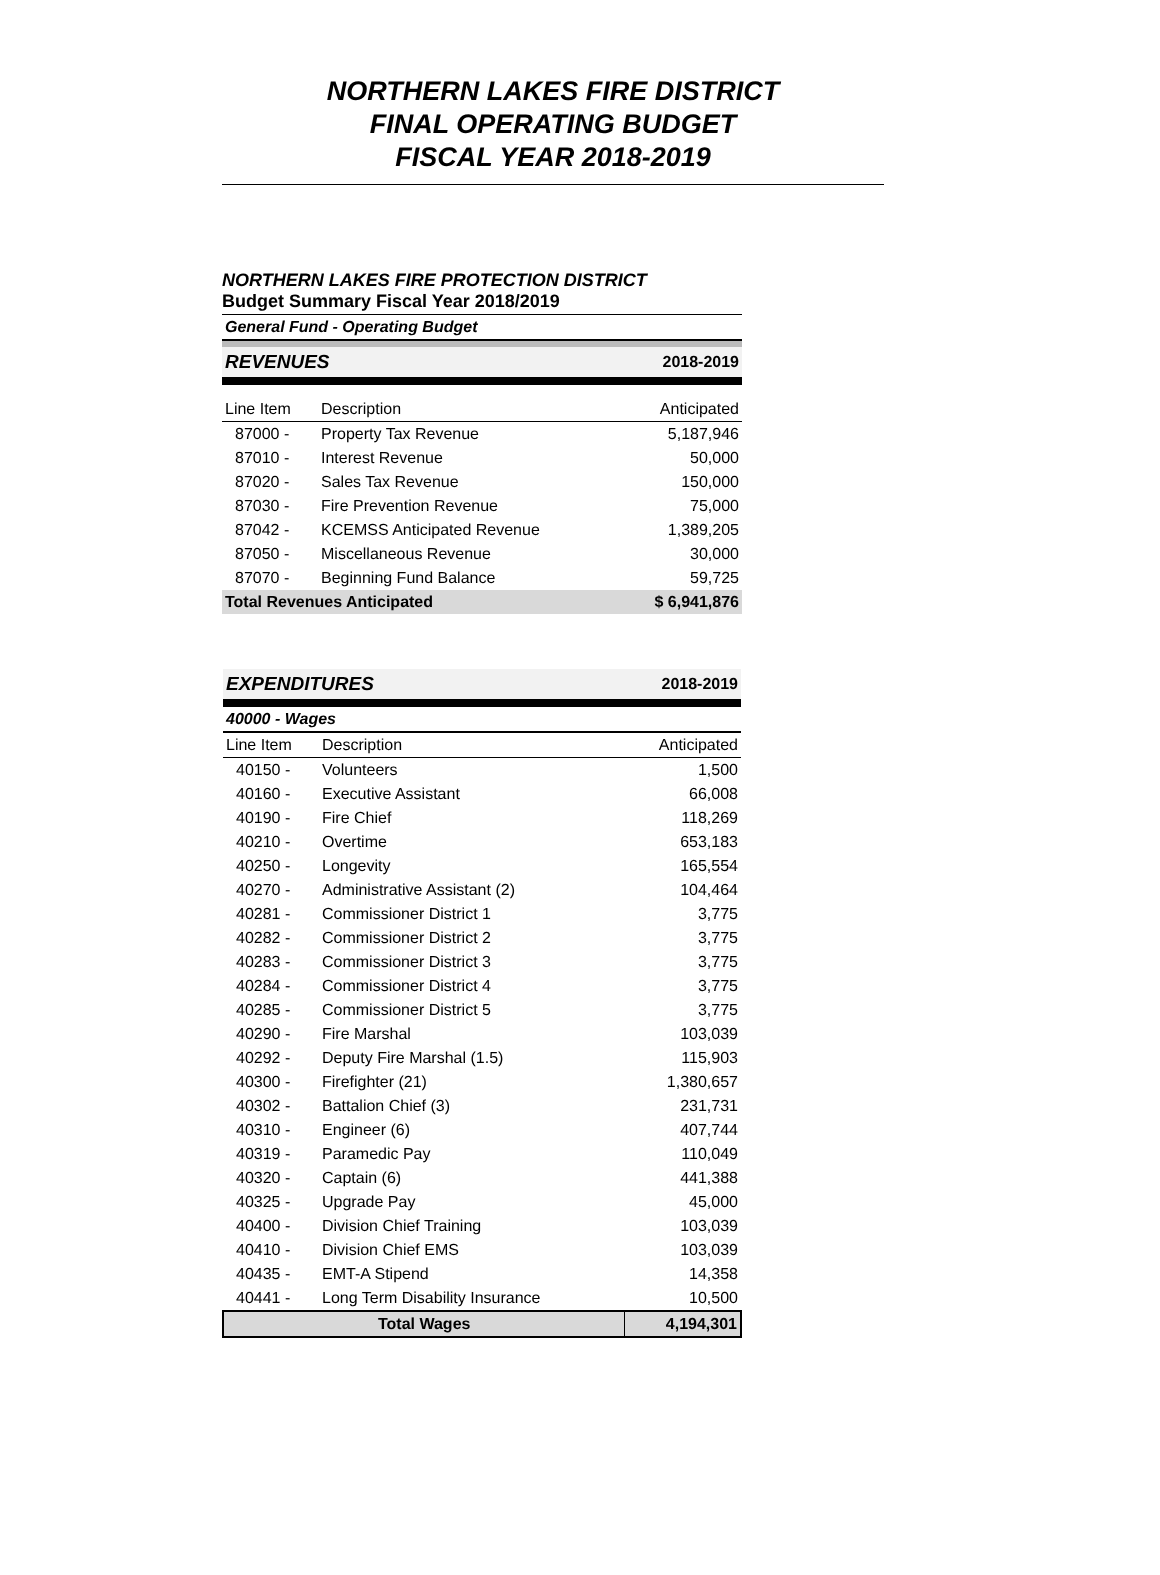NORTHERN LAKES FIRE DISTRICT
FINAL OPERATING BUDGET
FISCAL YEAR 2018-2019
NORTHERN LAKES FIRE PROTECTION DISTRICT
Budget Summary Fiscal Year 2018/2019
| General Fund - Operating Budget | | |
| REVENUES | | 2018-2019 |
| Line Item | Description | Anticipated |
| 87000 - | Property Tax Revenue | 5,187,946 |
| 87010 - | Interest Revenue | 50,000 |
| 87020 - | Sales Tax Revenue | 150,000 |
| 87030 - | Fire Prevention Revenue | 75,000 |
| 87042 - | KCEMSS Anticipated Revenue | 1,389,205 |
| 87050 - | Miscellaneous Revenue | 30,000 |
| 87070 - | Beginning Fund Balance | 59,725 |
| Total Revenues Anticipated | | $ 6,941,876 |
| EXPENDITURES | | 2018-2019 |
| 40000 - Wages | | |
| Line Item | Description | Anticipated |
| 40150 - | Volunteers | 1,500 |
| 40160 - | Executive Assistant | 66,008 |
| 40190 - | Fire Chief | 118,269 |
| 40210 - | Overtime | 653,183 |
| 40250 - | Longevity | 165,554 |
| 40270 - | Administrative Assistant (2) | 104,464 |
| 40281 - | Commissioner District 1 | 3,775 |
| 40282 - | Commissioner District 2 | 3,775 |
| 40283 - | Commissioner District 3 | 3,775 |
| 40284 - | Commissioner District 4 | 3,775 |
| 40285 - | Commissioner District 5 | 3,775 |
| 40290 - | Fire Marshal | 103,039 |
| 40292 - | Deputy Fire Marshal (1.5) | 115,903 |
| 40300 - | Firefighter (21) | 1,380,657 |
| 40302 - | Battalion Chief (3) | 231,731 |
| 40310 - | Engineer (6) | 407,744 |
| 40319 - | Paramedic Pay | 110,049 |
| 40320 - | Captain (6) | 441,388 |
| 40325 - | Upgrade Pay | 45,000 |
| 40400 - | Division Chief Training | 103,039 |
| 40410 - | Division Chief EMS | 103,039 |
| 40435 - | EMT-A Stipend | 14,358 |
| 40441 - | Long Term Disability Insurance | 10,500 |
| Total Wages | | 4,194,301 |